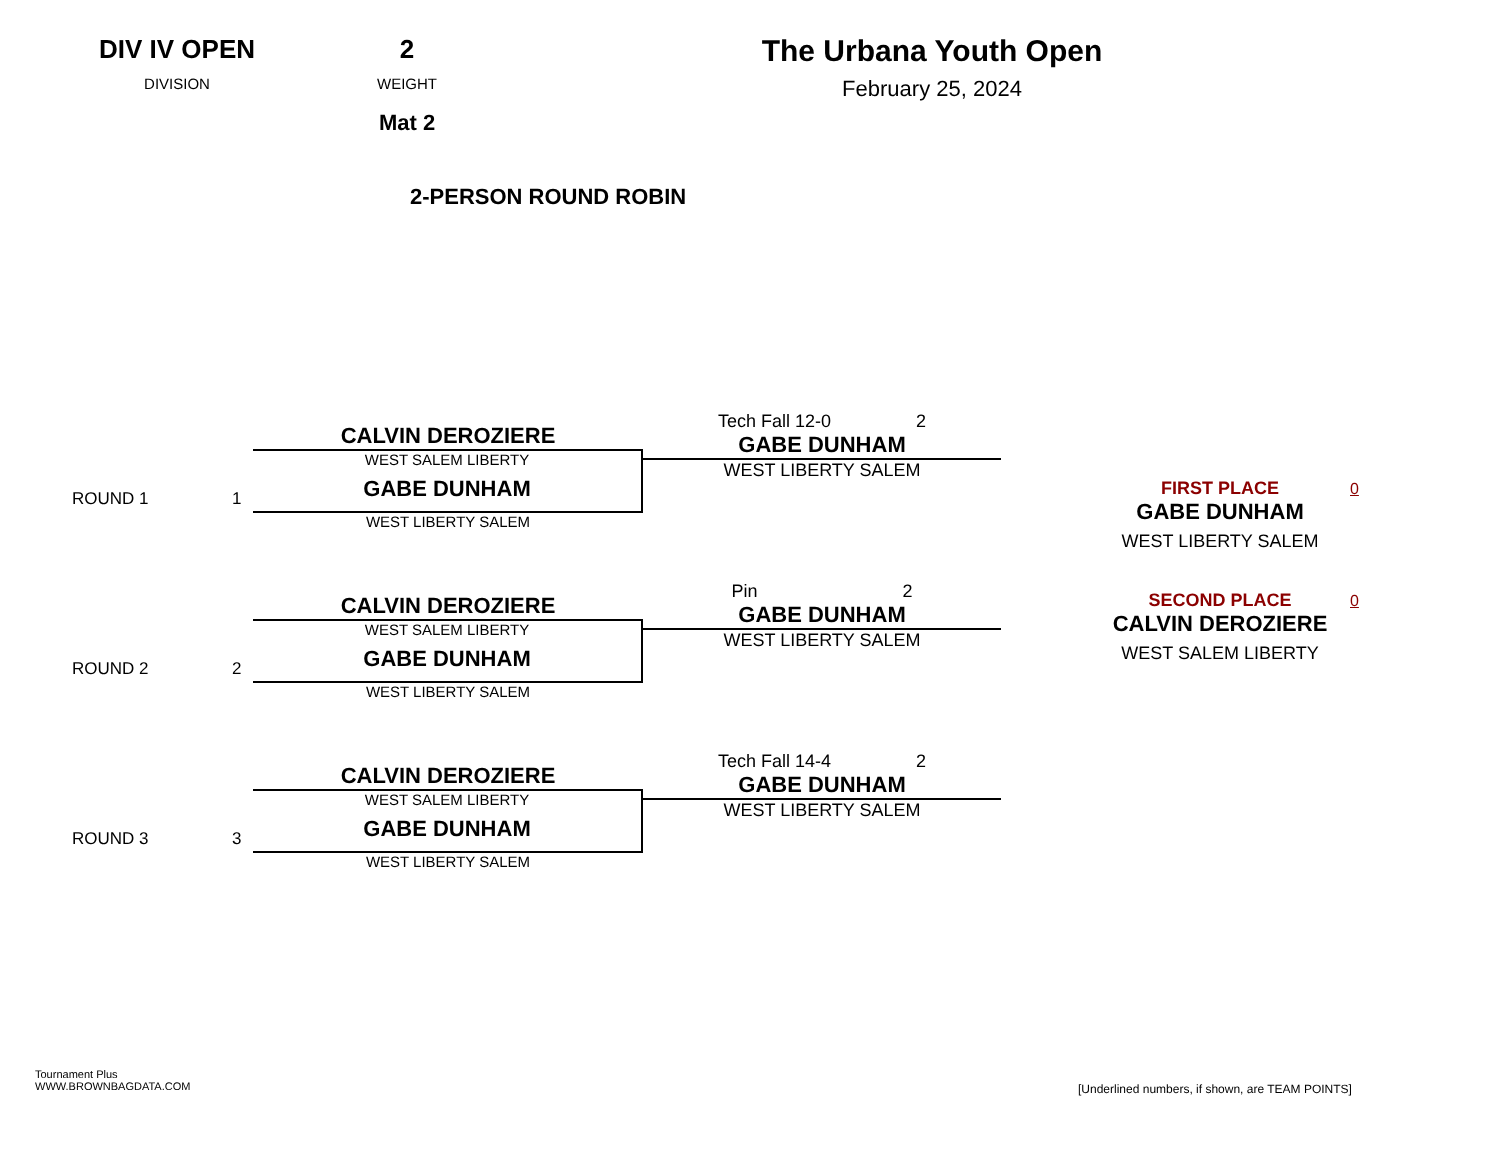DIV IV OPEN
DIVISION
2
WEIGHT
Mat 2
The Urbana Youth Open
February 25, 2024
2-PERSON ROUND ROBIN
ROUND 1 1
CALVIN DEROZIERE
WEST SALEM LIBERTY
GABE DUNHAM
Tech Fall 12-0 2
GABE DUNHAM
WEST LIBERTY SALEM
WEST LIBERTY SALEM
ROUND 2 2
CALVIN DEROZIERE
WEST SALEM LIBERTY
GABE DUNHAM
Pin 2
GABE DUNHAM
WEST LIBERTY SALEM
WEST LIBERTY SALEM
ROUND 3 3
CALVIN DEROZIERE
WEST SALEM LIBERTY
GABE DUNHAM
Tech Fall 14-4 2
GABE DUNHAM
WEST LIBERTY SALEM
WEST LIBERTY SALEM
FIRST PLACE
GABE DUNHAM
WEST LIBERTY SALEM
0
SECOND PLACE
CALVIN DEROZIERE
WEST SALEM LIBERTY
0
Tournament Plus
WWW.BROWNBAGDATA.COM
[Underlined numbers, if shown, are TEAM POINTS]